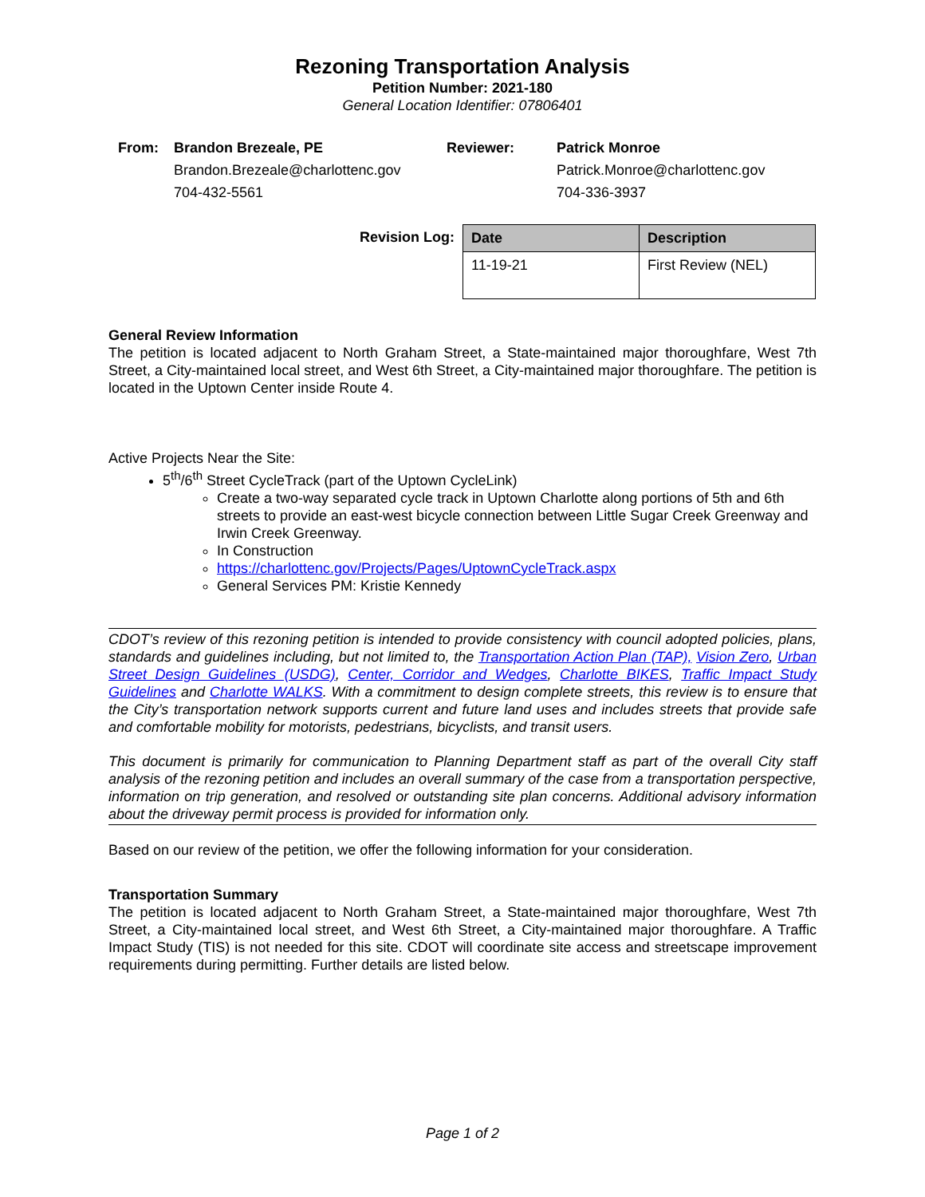Rezoning Transportation Analysis
Petition Number: 2021-180
General Location Identifier: 07806401
| From: | Brandon Brezeale, PE Brandon.Brezeale@charlottenc.gov 704-432-5561 | Reviewer: | Patrick Monroe Patrick.Monroe@charlottenc.gov 704-336-3937 |
Revision Log:
| Date | Description |
| --- | --- |
| 11-19-21 | First Review (NEL) |
General Review Information
The petition is located adjacent to North Graham Street, a State-maintained major thoroughfare, West 7th Street, a City-maintained local street, and West 6th Street, a City-maintained major thoroughfare. The petition is located in the Uptown Center inside Route 4.
Active Projects Near the Site:
5<sup>th</sup>/6<sup>th</sup> Street CycleTrack (part of the Uptown CycleLink)
Create a two-way separated cycle track in Uptown Charlotte along portions of 5th and 6th streets to provide an east-west bicycle connection between Little Sugar Creek Greenway and Irwin Creek Greenway.
In Construction
https://charlottenc.gov/Projects/Pages/UptownCycleTrack.aspx
General Services PM: Kristie Kennedy
CDOT’s review of this rezoning petition is intended to provide consistency with council adopted policies, plans, standards and guidelines including, but not limited to, the Transportation Action Plan (TAP), Vision Zero, Urban Street Design Guidelines (USDG), Center, Corridor and Wedges, Charlotte BIKES, Traffic Impact Study Guidelines and Charlotte WALKS. With a commitment to design complete streets, this review is to ensure that the City’s transportation network supports current and future land uses and includes streets that provide safe and comfortable mobility for motorists, pedestrians, bicyclists, and transit users.
This document is primarily for communication to Planning Department staff as part of the overall City staff analysis of the rezoning petition and includes an overall summary of the case from a transportation perspective, information on trip generation, and resolved or outstanding site plan concerns. Additional advisory information about the driveway permit process is provided for information only.
Based on our review of the petition, we offer the following information for your consideration.
Transportation Summary
The petition is located adjacent to North Graham Street, a State-maintained major thoroughfare, West 7th Street, a City-maintained local street, and West 6th Street, a City-maintained major thoroughfare. A Traffic Impact Study (TIS) is not needed for this site. CDOT will coordinate site access and streetscape improvement requirements during permitting. Further details are listed below.
Page 1 of 2